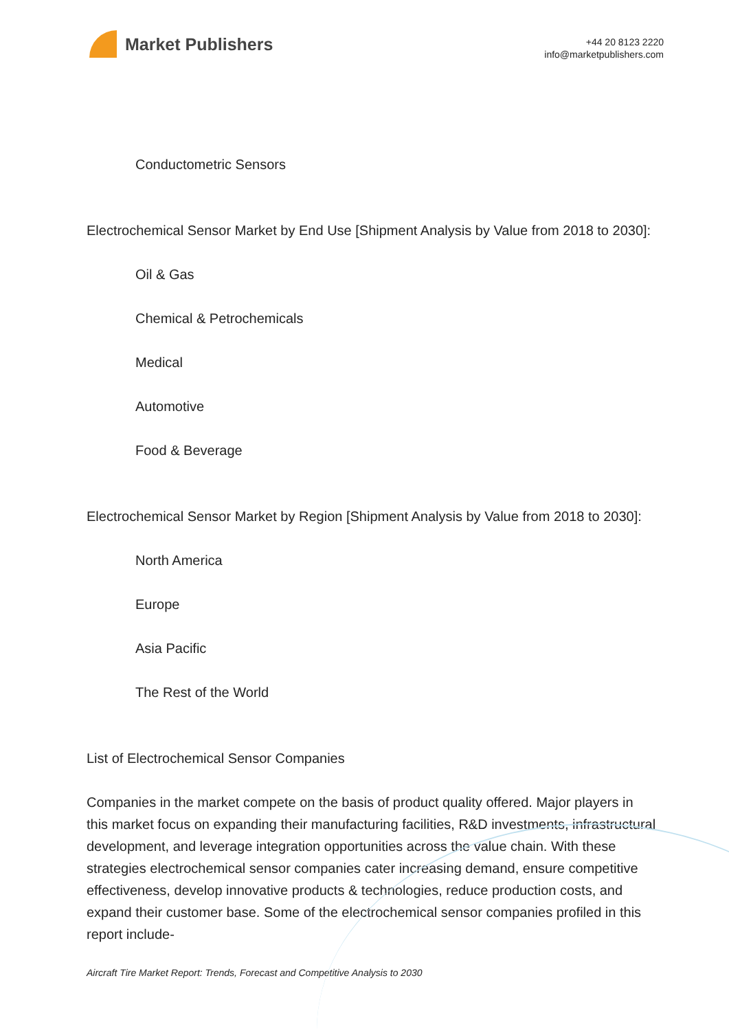Market Publishers
+44 20 8123 2220
info@marketpublishers.com
Conductometric Sensors
Electrochemical Sensor Market by End Use [Shipment Analysis by Value from 2018 to 2030]:
Oil & Gas
Chemical & Petrochemicals
Medical
Automotive
Food & Beverage
Electrochemical Sensor Market by Region [Shipment Analysis by Value from 2018 to 2030]:
North America
Europe
Asia Pacific
The Rest of the World
List of Electrochemical Sensor Companies
Companies in the market compete on the basis of product quality offered. Major players in this market focus on expanding their manufacturing facilities, R&D investments, infrastructural development, and leverage integration opportunities across the value chain. With these strategies electrochemical sensor companies cater increasing demand, ensure competitive effectiveness, develop innovative products & technologies, reduce production costs, and expand their customer base. Some of the electrochemical sensor companies profiled in this report include-
Aircraft Tire Market Report: Trends, Forecast and Competitive Analysis to 2030